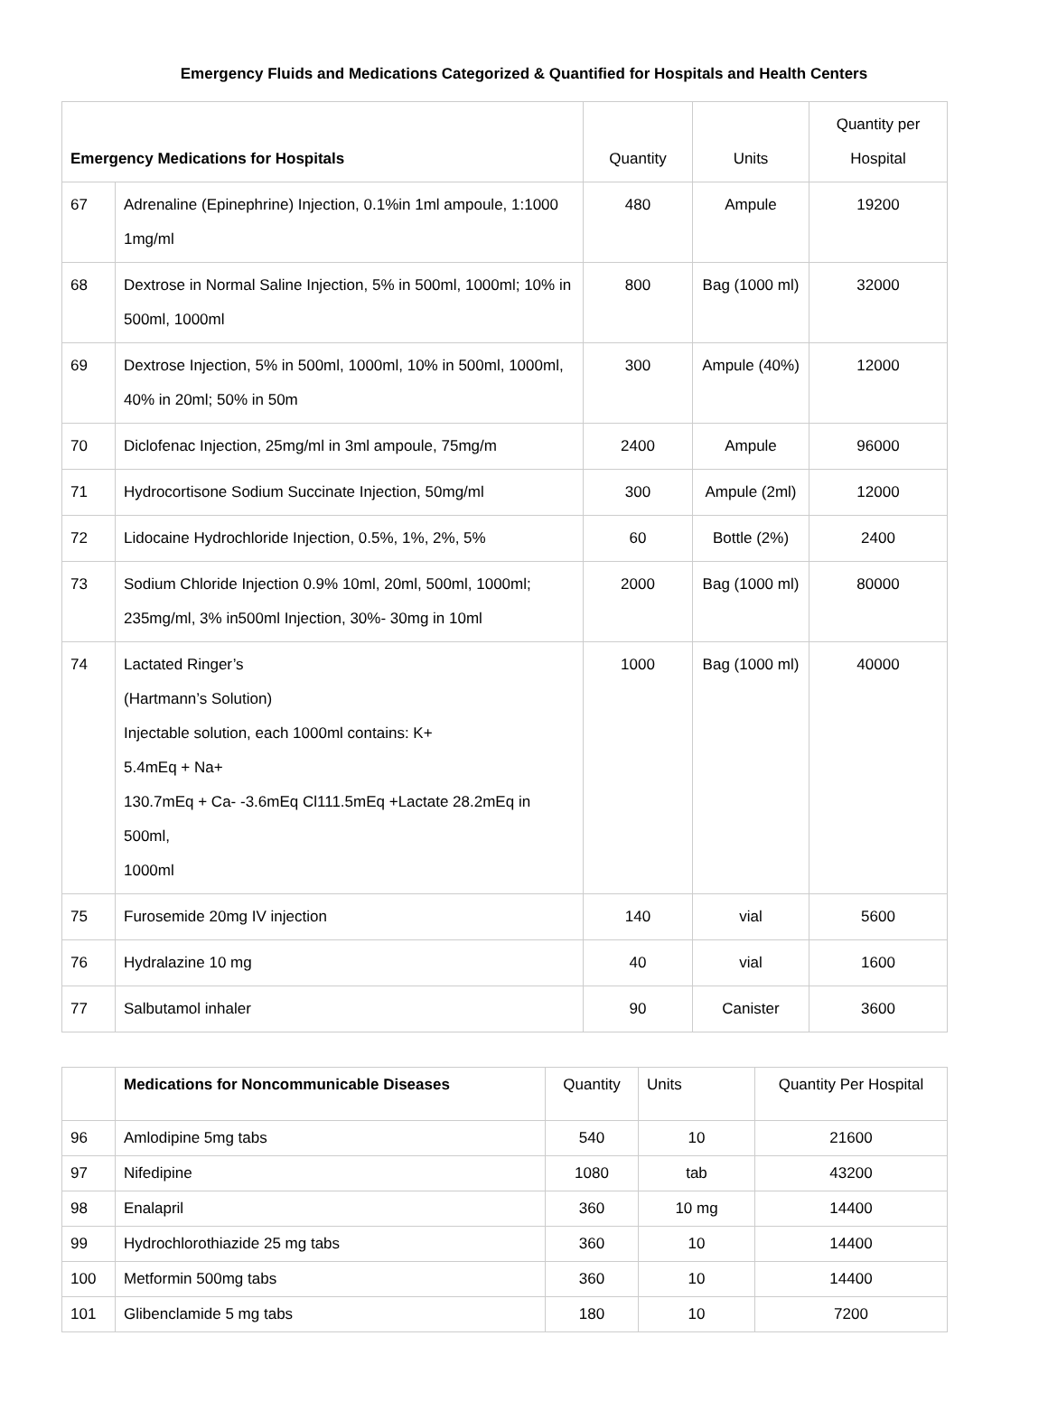Emergency Fluids and Medications Categorized & Quantified for Hospitals and Health Centers
| Emergency Medications for Hospitals | | Quantity | Units | Quantity per Hospital |
| 67 | Adrenaline (Epinephrine) Injection, 0.1%in 1ml ampoule, 1:1000 1mg/ml | 480 | Ampule | 19200 |
| 68 | Dextrose in Normal Saline Injection, 5% in 500ml, 1000ml; 10% in 500ml, 1000ml | 800 | Bag (1000 ml) | 32000 |
| 69 | Dextrose Injection, 5% in 500ml, 1000ml, 10% in 500ml, 1000ml, 40% in 20ml; 50% in 50m | 300 | Ampule (40%) | 12000 |
| 70 | Diclofenac Injection, 25mg/ml in 3ml ampoule, 75mg/m | 2400 | Ampule | 96000 |
| 71 | Hydrocortisone Sodium Succinate Injection, 50mg/ml | 300 | Ampule (2ml) | 12000 |
| 72 | Lidocaine Hydrochloride Injection, 0.5%, 1%, 2%, 5% | 60 | Bottle (2%) | 2400 |
| 73 | Sodium Chloride Injection 0.9% 10ml, 20ml, 500ml, 1000ml; 235mg/ml, 3% in500ml Injection, 30%- 30mg in 10ml | 2000 | Bag (1000 ml) | 80000 |
| 74 | Lactated Ringer’s (Hartmann’s Solution) Injectable solution, each 1000ml contains: K+ 5.4mEq + Na+ 130.7mEq + Ca- -3.6mEq Cl111.5mEq +Lactate 28.2mEq in 500ml, 1000ml | 1000 | Bag (1000 ml) | 40000 |
| 75 | Furosemide 20mg IV injection | 140 | vial | 5600 |
| 76 | Hydralazine 10 mg | 40 | vial | 1600 |
| 77 | Salbutamol inhaler | 90 | Canister | 3600 |
| | Medications for Noncommunicable Diseases | Quantity | Units | Quantity Per Hospital |
| 96 | Amlodipine 5mg tabs | 540 | 10 | 21600 |
| 97 | Nifedipine | 1080 | tab | 43200 |
| 98 | Enalapril | 360 | 10 mg | 14400 |
| 99 | Hydrochlorothiazide 25 mg tabs | 360 | 10 | 14400 |
| 100 | Metformin 500mg tabs | 360 | 10 | 14400 |
| 101 | Glibenclamide 5 mg tabs | 180 | 10 | 7200 |